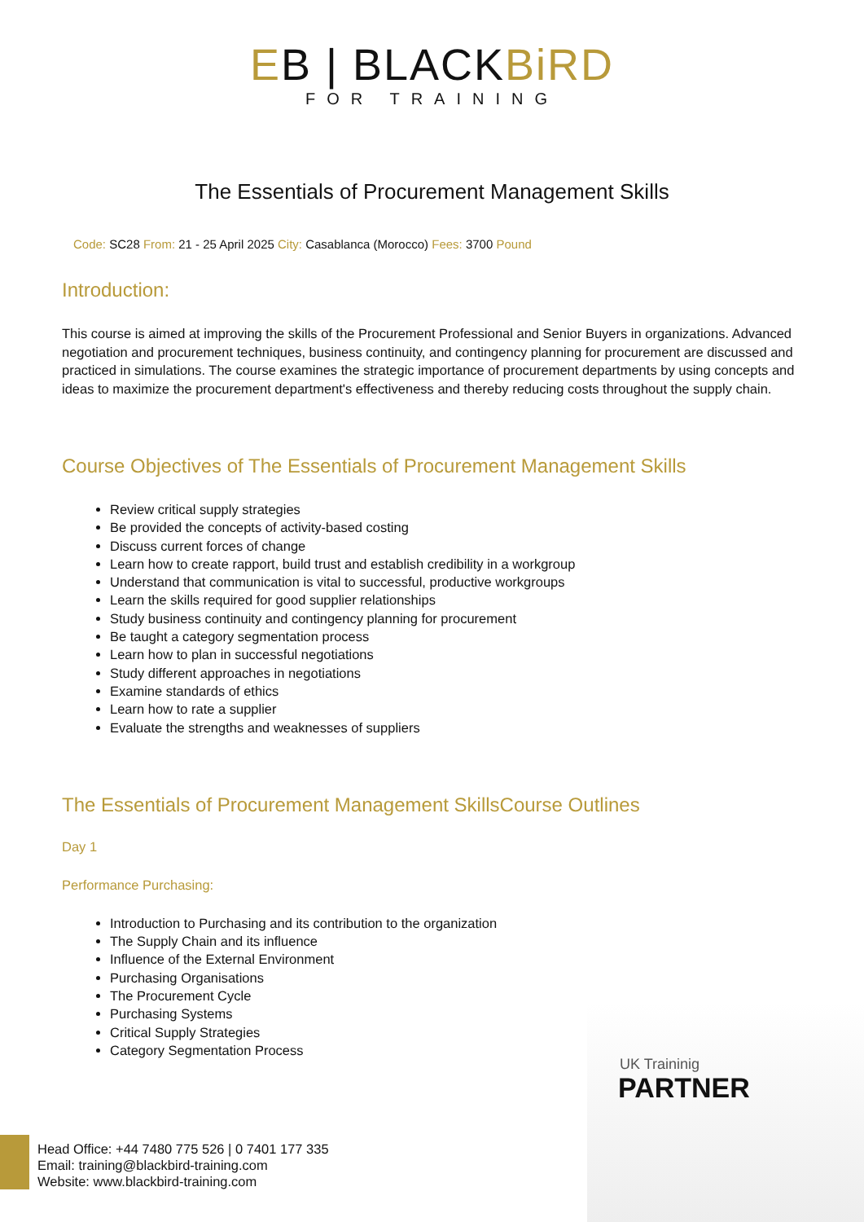EB | BLACKBiRD
FOR TRAINING
The Essentials of Procurement Management Skills
Code: SC28 From: 21 - 25 April 2025 City: Casablanca (Morocco) Fees: 3700 Pound
Introduction:
This course is aimed at improving the skills of the Procurement Professional and Senior Buyers in organizations. Advanced negotiation and procurement techniques, business continuity, and contingency planning for procurement are discussed and practiced in simulations. The course examines the strategic importance of procurement departments by using concepts and ideas to maximize the procurement department's effectiveness and thereby reducing costs throughout the supply chain.
Course Objectives of The Essentials of Procurement Management Skills
Review critical supply strategies
Be provided the concepts of activity-based costing
Discuss current forces of change
Learn how to create rapport, build trust and establish credibility in a workgroup
Understand that communication is vital to successful, productive workgroups
Learn the skills required for good supplier relationships
Study business continuity and contingency planning for procurement
Be taught a category segmentation process
Learn how to plan in successful negotiations
Study different approaches in negotiations
Examine standards of ethics
Learn how to rate a supplier
Evaluate the strengths and weaknesses of suppliers
The Essentials of Procurement Management SkillsCourse Outlines
Day 1
Performance Purchasing:
Introduction to Purchasing and its contribution to the organization
The Supply Chain and its influence
Influence of the External Environment
Purchasing Organisations
The Procurement Cycle
Purchasing Systems
Critical Supply Strategies
Category Segmentation Process
UK Traininig
PARTNER
Head Office: +44 7480 775 526 | 0 7401 177 335
Email: training@blackbird-training.com
Website: www.blackbird-training.com